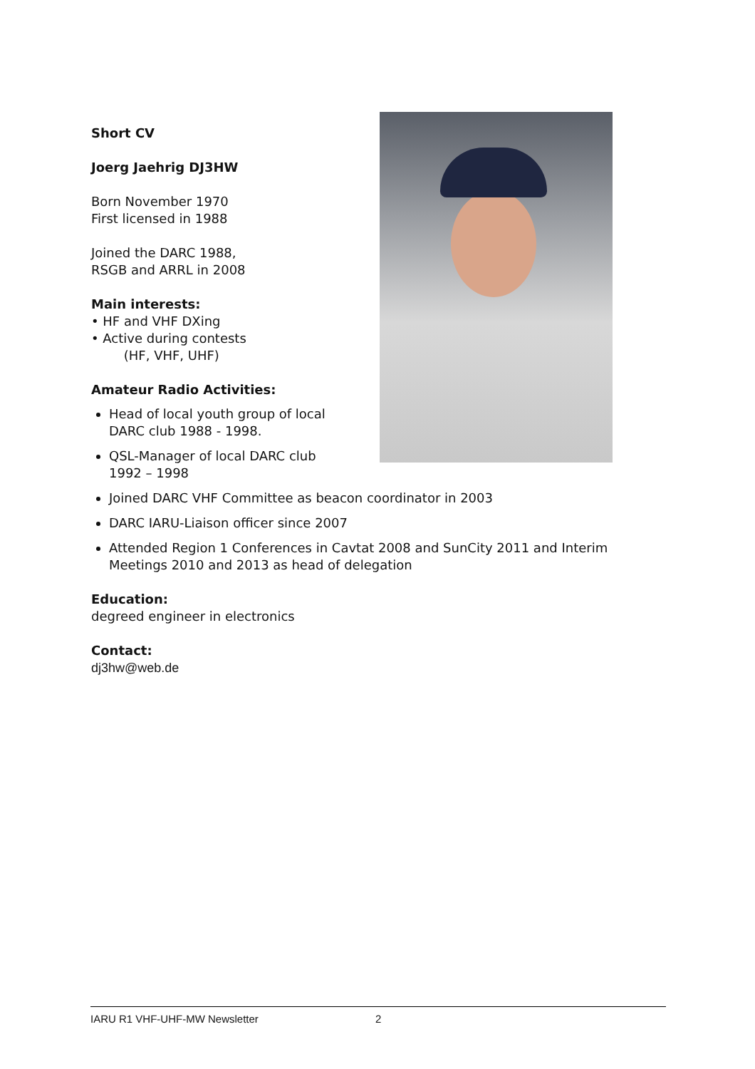Short CV
Joerg Jaehrig DJ3HW
Born November 1970
First licensed in 1988
Joined the DARC 1988,
RSGB and ARRL in 2008
Main interests:
• HF and VHF DXing
• Active during contests
(HF, VHF, UHF)
Amateur Radio Activities:
Head of local youth group of local
DARC club 1988 - 1998.
QSL-Manager of local DARC club
1992 – 1998
Joined DARC VHF Committee as beacon coordinator in 2003
DARC IARU-Liaison officer since 2007
Attended Region 1 Conferences in Cavtat 2008 and SunCity 2011 and Interim Meetings 2010 and 2013 as head of delegation
Education:
degreed engineer in electronics
Contact:
dj3hw@web.de
IARU R1 VHF-UHF-MW Newsletter 2